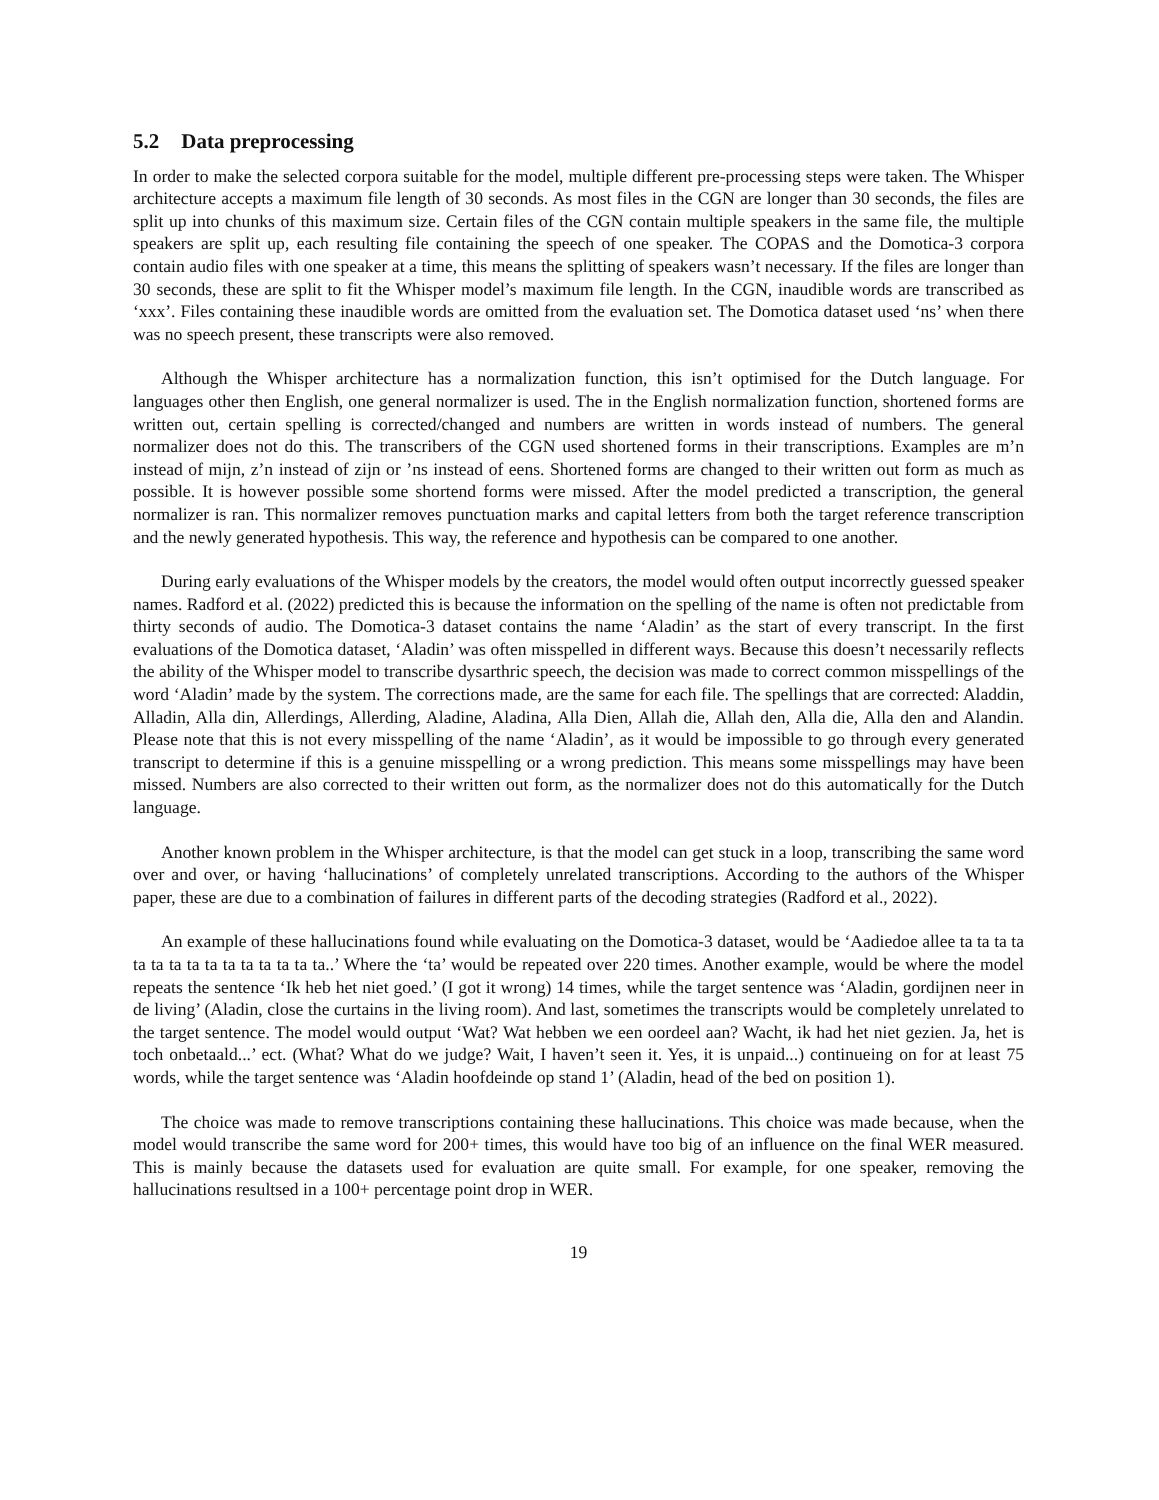5.2 Data preprocessing
In order to make the selected corpora suitable for the model, multiple different pre-processing steps were taken. The Whisper architecture accepts a maximum file length of 30 seconds. As most files in the CGN are longer than 30 seconds, the files are split up into chunks of this maximum size. Certain files of the CGN contain multiple speakers in the same file, the multiple speakers are split up, each resulting file containing the speech of one speaker. The COPAS and the Domotica-3 corpora contain audio files with one speaker at a time, this means the splitting of speakers wasn’t necessary. If the files are longer than 30 seconds, these are split to fit the Whisper model’s maximum file length. In the CGN, inaudible words are transcribed as ‘xxx’. Files containing these inaudible words are omitted from the evaluation set. The Domotica dataset used ‘ns’ when there was no speech present, these transcripts were also removed.
Although the Whisper architecture has a normalization function, this isn’t optimised for the Dutch language. For languages other then English, one general normalizer is used. The in the English normalization function, shortened forms are written out, certain spelling is corrected/changed and numbers are written in words instead of numbers. The general normalizer does not do this. The transcribers of the CGN used shortened forms in their transcriptions. Examples are m’n instead of mijn, z’n instead of zijn or ’ns instead of eens. Shortened forms are changed to their written out form as much as possible. It is however possible some shortend forms were missed. After the model predicted a transcription, the general normalizer is ran. This normalizer removes punctuation marks and capital letters from both the target reference transcription and the newly generated hypothesis. This way, the reference and hypothesis can be compared to one another.
During early evaluations of the Whisper models by the creators, the model would often output incorrectly guessed speaker names. Radford et al. (2022) predicted this is because the information on the spelling of the name is often not predictable from thirty seconds of audio. The Domotica-3 dataset contains the name ‘Aladin’ as the start of every transcript. In the first evaluations of the Domotica dataset, ‘Aladin’ was often misspelled in different ways. Because this doesn’t necessarily reflects the ability of the Whisper model to transcribe dysarthric speech, the decision was made to correct common misspellings of the word ‘Aladin’ made by the system. The corrections made, are the same for each file. The spellings that are corrected: Aladdin, Alladin, Alla din, Allerdings, Allerding, Aladine, Aladina, Alla Dien, Allah die, Allah den, Alla die, Alla den and Alandin. Please note that this is not every misspelling of the name ‘Aladin’, as it would be impossible to go through every generated transcript to determine if this is a genuine misspelling or a wrong prediction. This means some misspellings may have been missed. Numbers are also corrected to their written out form, as the normalizer does not do this automatically for the Dutch language.
Another known problem in the Whisper architecture, is that the model can get stuck in a loop, transcribing the same word over and over, or having ‘hallucinations’ of completely unrelated transcriptions. According to the authors of the Whisper paper, these are due to a combination of failures in different parts of the decoding strategies (Radford et al., 2022).
An example of these hallucinations found while evaluating on the Domotica-3 dataset, would be ‘Aadiedoe allee ta ta ta ta ta ta ta ta ta ta ta ta ta ta ta..’ Where the ‘ta’ would be repeated over 220 times. Another example, would be where the model repeats the sentence ‘Ik heb het niet goed.’ (I got it wrong) 14 times, while the target sentence was ‘Aladin, gordijnen neer in de living’ (Aladin, close the curtains in the living room). And last, sometimes the transcripts would be completely unrelated to the target sentence. The model would output ‘Wat? Wat hebben we een oordeel aan? Wacht, ik had het niet gezien. Ja, het is toch onbetaald...’ ect. (What? What do we judge? Wait, I haven’t seen it. Yes, it is unpaid...) continueing on for at least 75 words, while the target sentence was ‘Aladin hoofdeinde op stand 1’ (Aladin, head of the bed on position 1).
The choice was made to remove transcriptions containing these hallucinations. This choice was made because, when the model would transcribe the same word for 200+ times, this would have too big of an influence on the final WER measured. This is mainly because the datasets used for evaluation are quite small. For example, for one speaker, removing the hallucinations resultsed in a 100+ percentage point drop in WER.
19